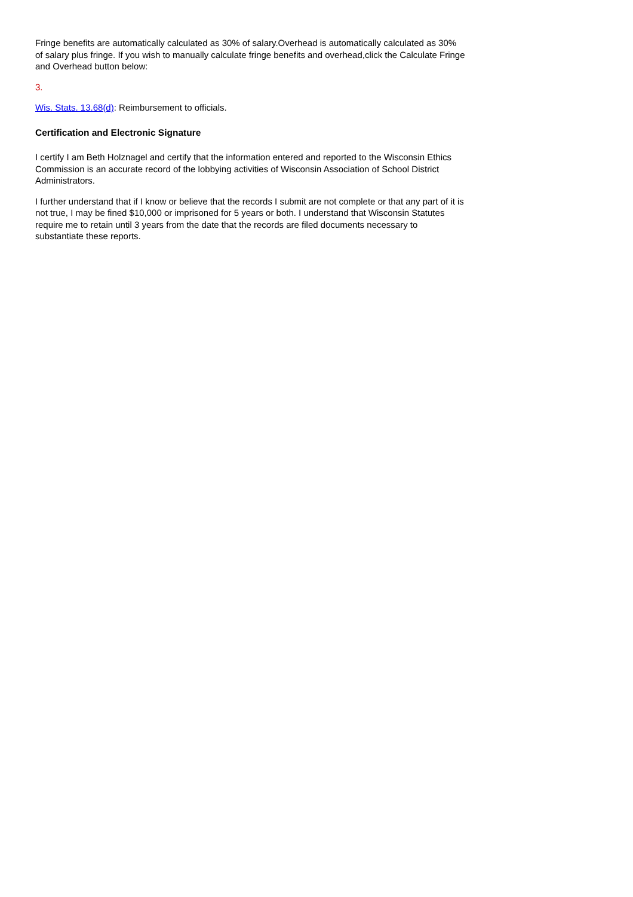Fringe benefits are automatically calculated as 30% of salary.Overhead is automatically calculated as 30% of salary plus fringe. If you wish to manually calculate fringe benefits and overhead,click the Calculate Fringe and Overhead button below:
3.
Wis. Stats. 13.68(d): Reimbursement to officials.
Certification and Electronic Signature
I certify I am Beth Holznagel and certify that the information entered and reported to the Wisconsin Ethics Commission is an accurate record of the lobbying activities of Wisconsin Association of School District Administrators.
I further understand that if I know or believe that the records I submit are not complete or that any part of it is not true, I may be fined $10,000 or imprisoned for 5 years or both. I understand that Wisconsin Statutes require me to retain until 3 years from the date that the records are filed documents necessary to substantiate these reports.